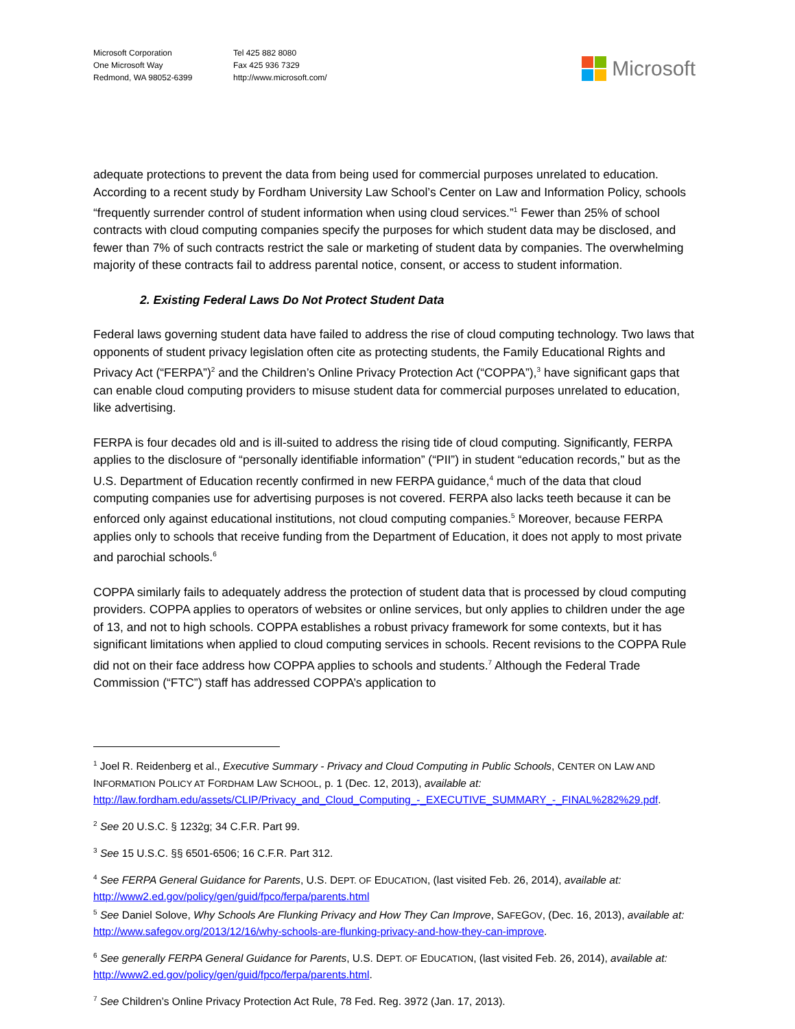Microsoft Corporation
One Microsoft Way
Redmond, WA 98052-6399
Tel 425 882 8080
Fax 425 936 7329
http://www.microsoft.com/
Microsoft
adequate protections to prevent the data from being used for commercial purposes unrelated to education. According to a recent study by Fordham University Law School’s Center on Law and Information Policy, schools “frequently surrender control of student information when using cloud services.”<sup>1</sup> Fewer than 25% of school contracts with cloud computing companies specify the purposes for which student data may be disclosed, and fewer than 7% of such contracts restrict the sale or marketing of student data by companies. The overwhelming majority of these contracts fail to address parental notice, consent, or access to student information.
2. Existing Federal Laws Do Not Protect Student Data
Federal laws governing student data have failed to address the rise of cloud computing technology. Two laws that opponents of student privacy legislation often cite as protecting students, the Family Educational Rights and Privacy Act (“FERPA”)<sup>2</sup> and the Children’s Online Privacy Protection Act (“COPPA”),<sup>3</sup> have significant gaps that can enable cloud computing providers to misuse student data for commercial purposes unrelated to education, like advertising.
FERPA is four decades old and is ill-suited to address the rising tide of cloud computing. Significantly, FERPA applies to the disclosure of “personally identifiable information” (“PII”) in student “education records,” but as the U.S. Department of Education recently confirmed in new FERPA guidance,<sup>4</sup> much of the data that cloud computing companies use for advertising purposes is not covered. FERPA also lacks teeth because it can be enforced only against educational institutions, not cloud computing companies.<sup>5</sup> Moreover, because FERPA applies only to schools that receive funding from the Department of Education, it does not apply to most private and parochial schools.<sup>6</sup>
COPPA similarly fails to adequately address the protection of student data that is processed by cloud computing providers. COPPA applies to operators of websites or online services, but only applies to children under the age of 13, and not to high schools. COPPA establishes a robust privacy framework for some contexts, but it has significant limitations when applied to cloud computing services in schools. Recent revisions to the COPPA Rule did not on their face address how COPPA applies to schools and students.<sup>7</sup> Although the Federal Trade Commission (“FTC”) staff has addressed COPPA’s application to
<sup>1</sup> Joel R. Reidenberg et al., Executive Summary - Privacy and Cloud Computing in Public Schools, CENTER ON LAW AND INFORMATION POLICY AT FORDHAM LAW SCHOOL, p. 1 (Dec. 12, 2013), available at: http://law.fordham.edu/assets/CLIP/Privacy_and_Cloud_Computing_-_EXECUTIVE_SUMMARY_-_FINAL%282%29.pdf.
<sup>2</sup> See 20 U.S.C. § 1232g; 34 C.F.R. Part 99.
<sup>3</sup> See 15 U.S.C. §§ 6501-6506; 16 C.F.R. Part 312.
<sup>4</sup> See FERPA General Guidance for Parents, U.S. DEPT. OF EDUCATION, (last visited Feb. 26, 2014), available at: http://www2.ed.gov/policy/gen/guid/fpco/ferpa/parents.html
<sup>5</sup> See Daniel Solove, Why Schools Are Flunking Privacy and How They Can Improve, SAFEGOV, (Dec. 16, 2013), available at: http://www.safegov.org/2013/12/16/why-schools-are-flunking-privacy-and-how-they-can-improve.
<sup>6</sup> See generally FERPA General Guidance for Parents, U.S. DEPT. OF EDUCATION, (last visited Feb. 26, 2014), available at: http://www2.ed.gov/policy/gen/guid/fpco/ferpa/parents.html.
<sup>7</sup> See Children’s Online Privacy Protection Act Rule, 78 Fed. Reg. 3972 (Jan. 17, 2013).